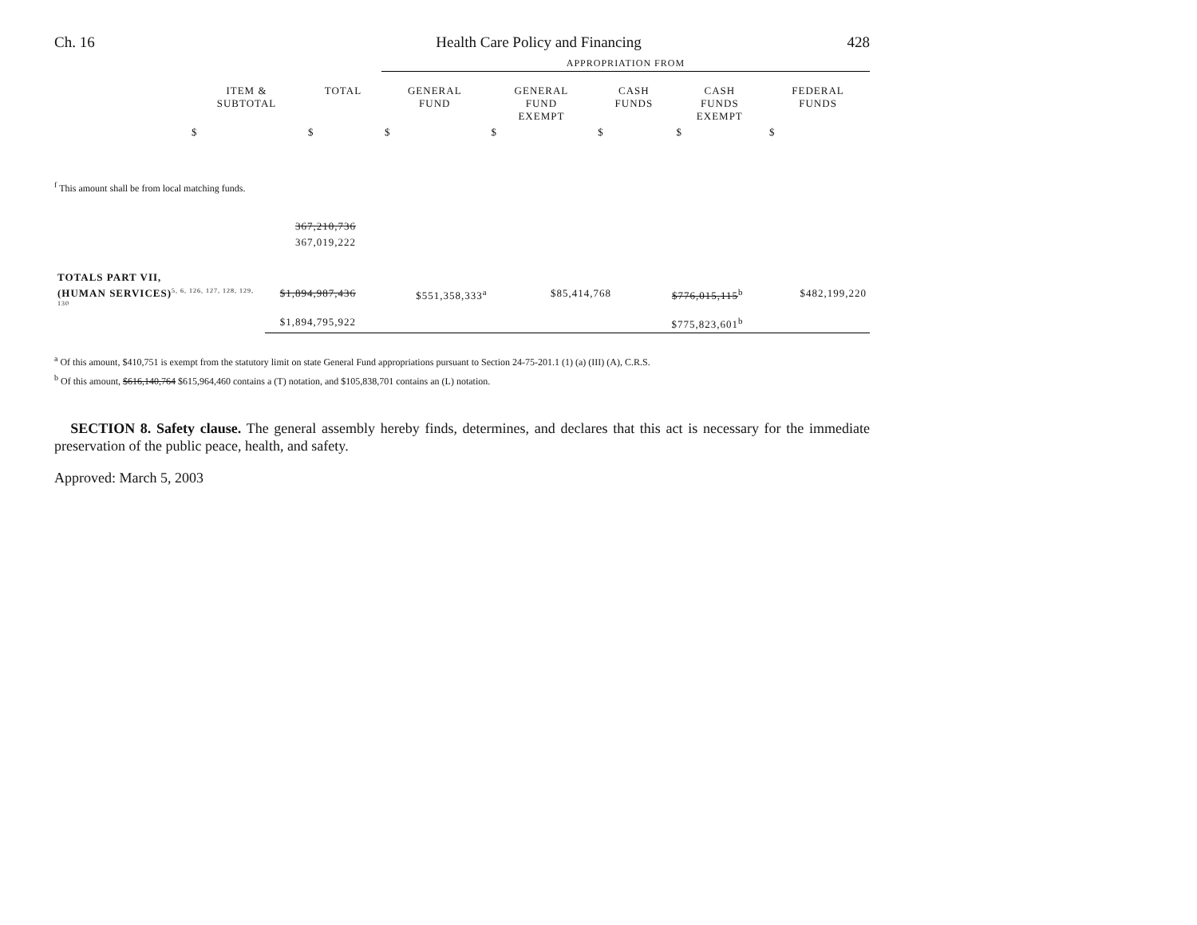Ch. 16 Health Care Policy and Financing 428
| | | | APPROPRIATION FROM | | | | |
| --- | --- | --- | --- | --- | --- | --- | --- |
| | ITEM & SUBTOTAL | TOTAL | GENERAL FUND | GENERAL FUND EXEMPT | CASH FUNDS | CASH FUNDS EXEMPT | FEDERAL FUNDS |
| | $ | $ | $ | $ | $ | $ | $ |
<sup>f</sup> This amount shall be from local matching funds.
| | 367,210,736 | | | | | |
| | 367,019,222 | | | | | |
| TOTALS PART VII, | | | | | | |
| (HUMAN SERVICES)<sup>5, 6, 126, 127, 128, 129, 130</sup> | $1,894,987,436 | $551,358,333<sup>a</sup> | | $85,414,768 | $776,015,115<sup>b</sup> | $482,199,220 |
| | $1,894,795,922 | | | | $775,823,601<sup>b</sup> | |
<sup>a</sup> Of this amount, $410,751 is exempt from the statutory limit on state General Fund appropriations pursuant to Section 24-75-201.1 (1) (a) (III) (A), C.R.S.
<sup>b</sup> Of this amount, $616,140,764 $615,964,460 contains a (T) notation, and $105,838,701 contains an (L) notation.
SECTION 8. Safety clause. The general assembly hereby finds, determines, and declares that this act is necessary for the immediate preservation of the public peace, health, and safety.
Approved: March 5, 2003